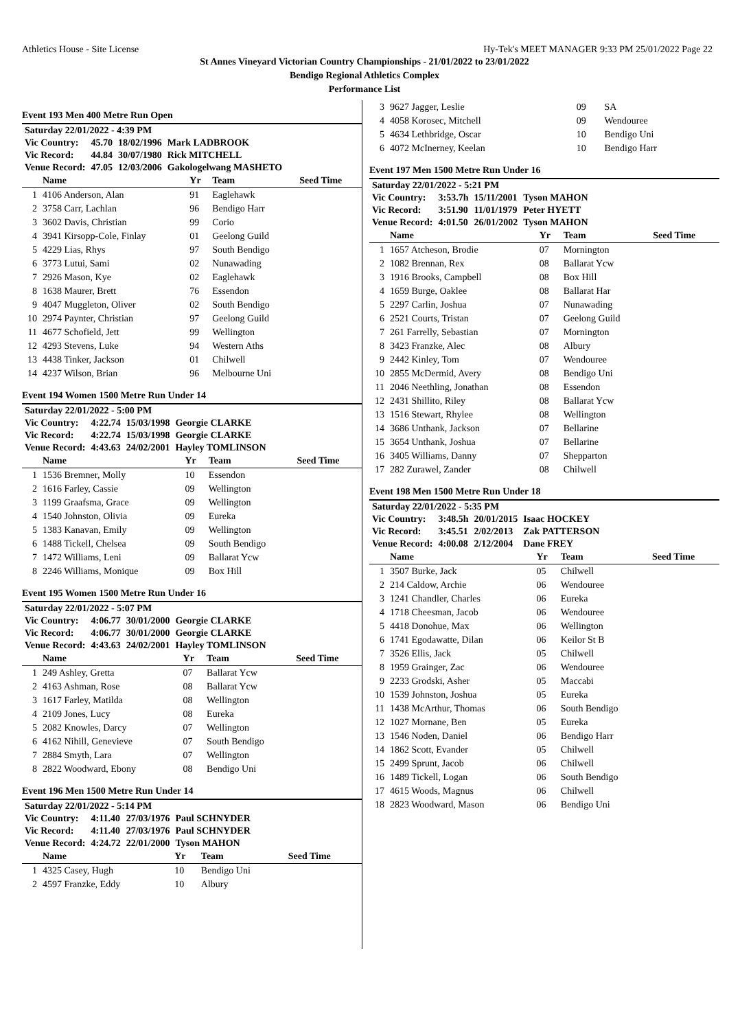Athletics House - Site License Hy-Tek's MEET MANAGER 9:33 PM 25/01/2022 Page 22
St Annes Vineyard Victorian Country Championships - 21/01/2022 to 23/01/2022
Bendigo Regional Athletics Complex
Performance List
Event 193 Men 400 Metre Run Open
| Saturday 22/01/2022 - 4:39 PM | | | |
| Vic Country: | 45.70 | 18/02/1996 | Mark LADBROOK |
| Vic Record: | 44.84 | 30/07/1980 | Rick MITCHELL |
| Venue Record: | 47.05 | 12/03/2006 | Gakologelwang MASHETO |
| | Name | Yr | Team | Seed Time |
| --- | --- | --- | --- | --- |
| 1 | 4106 Anderson, Alan | 91 | Eaglehawk | |
| 2 | 3758 Carr, Lachlan | 96 | Bendigo Harr | |
| 3 | 3602 Davis, Christian | 99 | Corio | |
| 4 | 3941 Kirsopp-Cole, Finlay | 01 | Geelong Guild | |
| 5 | 4229 Lias, Rhys | 97 | South Bendigo | |
| 6 | 3773 Lutui, Sami | 02 | Nunawading | |
| 7 | 2926 Mason, Kye | 02 | Eaglehawk | |
| 8 | 1638 Maurer, Brett | 76 | Essendon | |
| 9 | 4047 Muggleton, Oliver | 02 | South Bendigo | |
| 10 | 2974 Paynter, Christian | 97 | Geelong Guild | |
| 11 | 4677 Schofield, Jett | 99 | Wellington | |
| 12 | 4293 Stevens, Luke | 94 | Western Aths | |
| 13 | 4438 Tinker, Jackson | 01 | Chilwell | |
| 14 | 4237 Wilson, Brian | 96 | Melbourne Uni | |
Event 194 Women 1500 Metre Run Under 14
| Saturday 22/01/2022 - 5:00 PM | | | |
| Vic Country: | 4:22.74 | 15/03/1998 | Georgie CLARKE |
| Vic Record: | 4:22.74 | 15/03/1998 | Georgie CLARKE |
| Venue Record: | 4:43.63 | 24/02/2001 | Hayley TOMLINSON |
| | Name | Yr | Team | Seed Time |
| --- | --- | --- | --- | --- |
| 1 | 1536 Bremner, Molly | 10 | Essendon | |
| 2 | 1616 Farley, Cassie | 09 | Wellington | |
| 3 | 1199 Graafsma, Grace | 09 | Wellington | |
| 4 | 1540 Johnston, Olivia | 09 | Eureka | |
| 5 | 1383 Kanavan, Emily | 09 | Wellington | |
| 6 | 1488 Tickell, Chelsea | 09 | South Bendigo | |
| 7 | 1472 Williams, Leni | 09 | Ballarat Ycw | |
| 8 | 2246 Williams, Monique | 09 | Box Hill | |
Event 195 Women 1500 Metre Run Under 16
| Saturday 22/01/2022 - 5:07 PM | | | |
| Vic Country: | 4:06.77 | 30/01/2000 | Georgie CLARKE |
| Vic Record: | 4:06.77 | 30/01/2000 | Georgie CLARKE |
| Venue Record: | 4:43.63 | 24/02/2001 | Hayley TOMLINSON |
| | Name | Yr | Team | Seed Time |
| --- | --- | --- | --- | --- |
| 1 | 249 Ashley, Gretta | 07 | Ballarat Ycw | |
| 2 | 4163 Ashman, Rose | 08 | Ballarat Ycw | |
| 3 | 1617 Farley, Matilda | 08 | Wellington | |
| 4 | 2109 Jones, Lucy | 08 | Eureka | |
| 5 | 2082 Knowles, Darcy | 07 | Wellington | |
| 6 | 4162 Nihill, Genevieve | 07 | South Bendigo | |
| 7 | 2884 Smyth, Lara | 07 | Wellington | |
| 8 | 2822 Woodward, Ebony | 08 | Bendigo Uni | |
Event 196 Men 1500 Metre Run Under 14
| Saturday 22/01/2022 - 5:14 PM | | | |
| Vic Country: | 4:11.40 | 27/03/1976 | Paul SCHNYDER |
| Vic Record: | 4:11.40 | 27/03/1976 | Paul SCHNYDER |
| Venue Record: | 4:24.72 | 22/01/2000 | Tyson MAHON |
| | Name | Yr | Team | Seed Time |
| --- | --- | --- | --- | --- |
| 1 | 4325 Casey, Hugh | 10 | Bendigo Uni | |
| 2 | 4597 Franzke, Eddy | 10 | Albury | |
| 3 | 9627 Jagger, Leslie | 09 | SA | |
| 4 | 4058 Korosec, Mitchell | 09 | Wendouree | |
| 5 | 4634 Lethbridge, Oscar | 10 | Bendigo Uni | |
| 6 | 4072 McInerney, Keelan | 10 | Bendigo Harr | |
Event 197 Men 1500 Metre Run Under 16
| Saturday 22/01/2022 - 5:21 PM | | | |
| Vic Country: | 3:53.7h | 15/11/2001 | Tyson MAHON |
| Vic Record: | 3:51.90 | 11/01/1979 | Peter HYETT |
| Venue Record: | 4:01.50 | 26/01/2002 | Tyson MAHON |
| | Name | Yr | Team | Seed Time |
| --- | --- | --- | --- | --- |
| 1 | 1657 Atcheson, Brodie | 07 | Mornington | |
| 2 | 1082 Brennan, Rex | 08 | Ballarat Ycw | |
| 3 | 1916 Brooks, Campbell | 08 | Box Hill | |
| 4 | 1659 Burge, Oaklee | 08 | Ballarat Har | |
| 5 | 2297 Carlin, Joshua | 07 | Nunawading | |
| 6 | 2521 Courts, Tristan | 07 | Geelong Guild | |
| 7 | 261 Farrelly, Sebastian | 07 | Mornington | |
| 8 | 3423 Franzke, Alec | 08 | Albury | |
| 9 | 2442 Kinley, Tom | 07 | Wendouree | |
| 10 | 2855 McDermid, Avery | 08 | Bendigo Uni | |
| 11 | 2046 Neethling, Jonathan | 08 | Essendon | |
| 12 | 2431 Shillito, Riley | 08 | Ballarat Ycw | |
| 13 | 1516 Stewart, Rhylee | 08 | Wellington | |
| 14 | 3686 Unthank, Jackson | 07 | Bellarine | |
| 15 | 3654 Unthank, Joshua | 07 | Bellarine | |
| 16 | 3405 Williams, Danny | 07 | Shepparton | |
| 17 | 282 Zurawel, Zander | 08 | Chilwell | |
Event 198 Men 1500 Metre Run Under 18
| Saturday 22/01/2022 - 5:35 PM | | | |
| Vic Country: | 3:48.5h | 20/01/2015 | Isaac HOCKEY |
| Vic Record: | 3:45.51 | 2/02/2013 | Zak PATTERSON |
| Venue Record: | 4:00.08 | 2/12/2004 | Dane FREY |
| | Name | Yr | Team | Seed Time |
| --- | --- | --- | --- | --- |
| 1 | 3507 Burke, Jack | 05 | Chilwell | |
| 2 | 214 Caldow, Archie | 06 | Wendouree | |
| 3 | 1241 Chandler, Charles | 06 | Eureka | |
| 4 | 1718 Cheesman, Jacob | 06 | Wendouree | |
| 5 | 4418 Donohue, Max | 06 | Wellington | |
| 6 | 1741 Egodawatte, Dilan | 06 | Keilor St B | |
| 7 | 3526 Ellis, Jack | 05 | Chilwell | |
| 8 | 1959 Grainger, Zac | 06 | Wendouree | |
| 9 | 2233 Grodski, Asher | 05 | Maccabi | |
| 10 | 1539 Johnston, Joshua | 05 | Eureka | |
| 11 | 1438 McArthur, Thomas | 06 | South Bendigo | |
| 12 | 1027 Mornane, Ben | 05 | Eureka | |
| 13 | 1546 Noden, Daniel | 06 | Bendigo Harr | |
| 14 | 1862 Scott, Evander | 05 | Chilwell | |
| 15 | 2499 Sprunt, Jacob | 06 | Chilwell | |
| 16 | 1489 Tickell, Logan | 06 | South Bendigo | |
| 17 | 4615 Woods, Magnus | 06 | Chilwell | |
| 18 | 2823 Woodward, Mason | 06 | Bendigo Uni | |